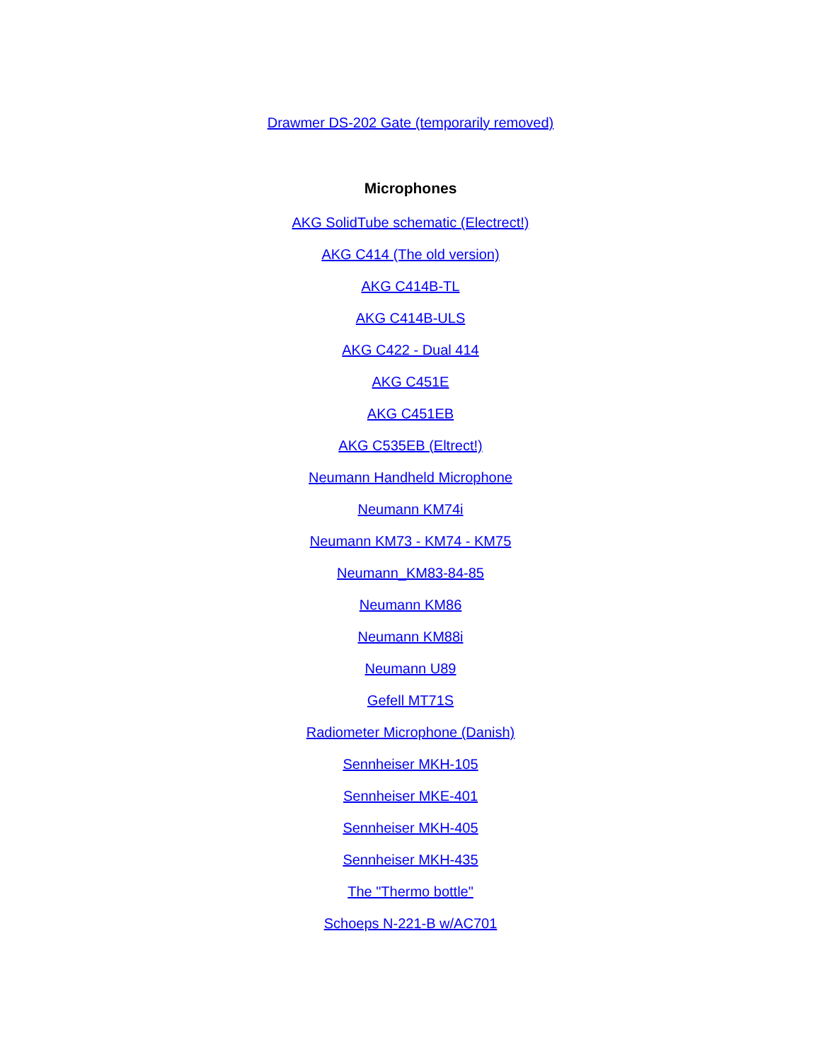Drawmer DS-202 Gate (temporarily removed)
Microphones
AKG SolidTube schematic (Electrect!)
AKG C414 (The old version)
AKG C414B-TL
AKG C414B-ULS
AKG C422 - Dual 414
AKG C451E
AKG C451EB
AKG C535EB (Eltrect!)
Neumann Handheld Microphone
Neumann KM74i
Neumann KM73 - KM74 - KM75
Neumann_KM83-84-85
Neumann KM86
Neumann KM88i
Neumann U89
Gefell MT71S
Radiometer Microphone (Danish)
Sennheiser MKH-105
Sennheiser MKE-401
Sennheiser MKH-405
Sennheiser MKH-435
The "Thermo bottle"
Schoeps N-221-B w/AC701